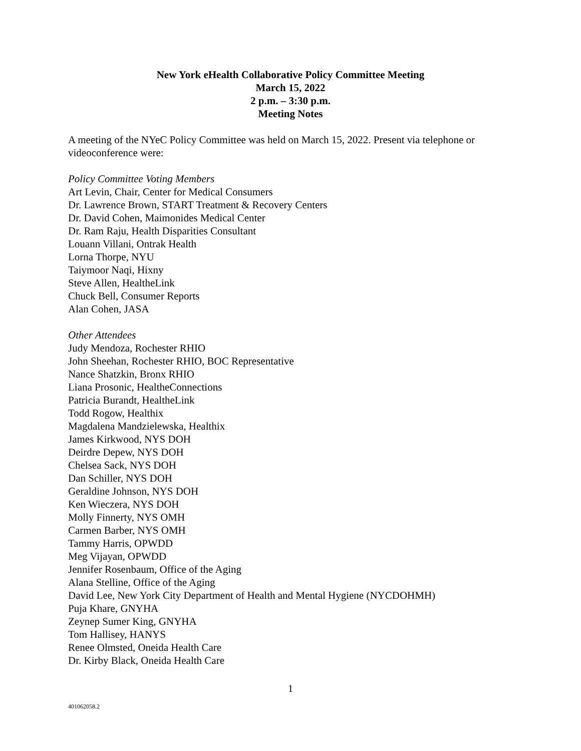New York eHealth Collaborative Policy Committee Meeting
March 15, 2022
2 p.m. – 3:30 p.m.
Meeting Notes
A meeting of the NYeC Policy Committee was held on March 15, 2022. Present via telephone or videoconference were:
Policy Committee Voting Members
Art Levin, Chair, Center for Medical Consumers
Dr. Lawrence Brown, START Treatment & Recovery Centers
Dr. David Cohen, Maimonides Medical Center
Dr. Ram Raju, Health Disparities Consultant
Louann Villani, Ontrak Health
Lorna Thorpe, NYU
Taiymoor Naqi, Hixny
Steve Allen, HealtheLink
Chuck Bell, Consumer Reports
Alan Cohen, JASA
Other Attendees
Judy Mendoza, Rochester RHIO
John Sheehan, Rochester RHIO, BOC Representative
Nance Shatzkin, Bronx RHIO
Liana Prosonic, HealtheConnections
Patricia Burandt, HealtheLink
Todd Rogow, Healthix
Magdalena Mandzielewska, Healthix
James Kirkwood, NYS DOH
Deirdre Depew, NYS DOH
Chelsea Sack, NYS DOH
Dan Schiller, NYS DOH
Geraldine Johnson, NYS DOH
Ken Wieczera, NYS DOH
Molly Finnerty, NYS OMH
Carmen Barber, NYS OMH
Tammy Harris, OPWDD
Meg Vijayan, OPWDD
Jennifer Rosenbaum, Office of the Aging
Alana Stelline, Office of the Aging
David Lee, New York City Department of Health and Mental Hygiene (NYCDOHMH)
Puja Khare, GNYHA
Zeynep Sumer King, GNYHA
Tom Hallisey, HANYS
Renee Olmsted, Oneida Health Care
Dr. Kirby Black, Oneida Health Care
1
401062058.2